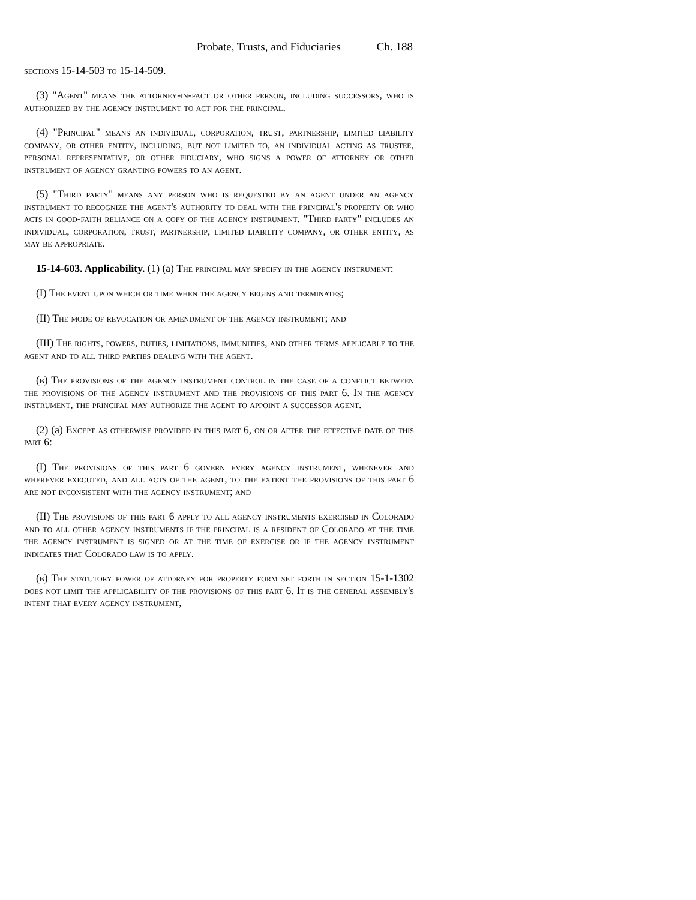Probate, Trusts, and Fiduciaries Ch. 188
sections 15-14-503 to 15-14-509.
(3) "Agent" means the attorney-in-fact or other person, including successors, who is authorized by the agency instrument to act for the principal.
(4) "Principal" means an individual, corporation, trust, partnership, limited liability company, or other entity, including, but not limited to, an individual acting as trustee, personal representative, or other fiduciary, who signs a power of attorney or other instrument of agency granting powers to an agent.
(5) "Third party" means any person who is requested by an agent under an agency instrument to recognize the agent's authority to deal with the principal's property or who acts in good-faith reliance on a copy of the agency instrument. "Third party" includes an individual, corporation, trust, partnership, limited liability company, or other entity, as may be appropriate.
15-14-603. Applicability. (1) (a) The principal may specify in the agency instrument:
(I) The event upon which or time when the agency begins and terminates;
(II) The mode of revocation or amendment of the agency instrument; and
(III) The rights, powers, duties, limitations, immunities, and other terms applicable to the agent and to all third parties dealing with the agent.
(b) The provisions of the agency instrument control in the case of a conflict between the provisions of the agency instrument and the provisions of this part 6. In the agency instrument, the principal may authorize the agent to appoint a successor agent.
(2) (a) Except as otherwise provided in this part 6, on or after the effective date of this part 6:
(I) The provisions of this part 6 govern every agency instrument, whenever and wherever executed, and all acts of the agent, to the extent the provisions of this part 6 are not inconsistent with the agency instrument; and
(II) The provisions of this part 6 apply to all agency instruments exercised in Colorado and to all other agency instruments if the principal is a resident of Colorado at the time the agency instrument is signed or at the time of exercise or if the agency instrument indicates that Colorado law is to apply.
(b) The statutory power of attorney for property form set forth in section 15-1-1302 does not limit the applicability of the provisions of this part 6. It is the general assembly's intent that every agency instrument,